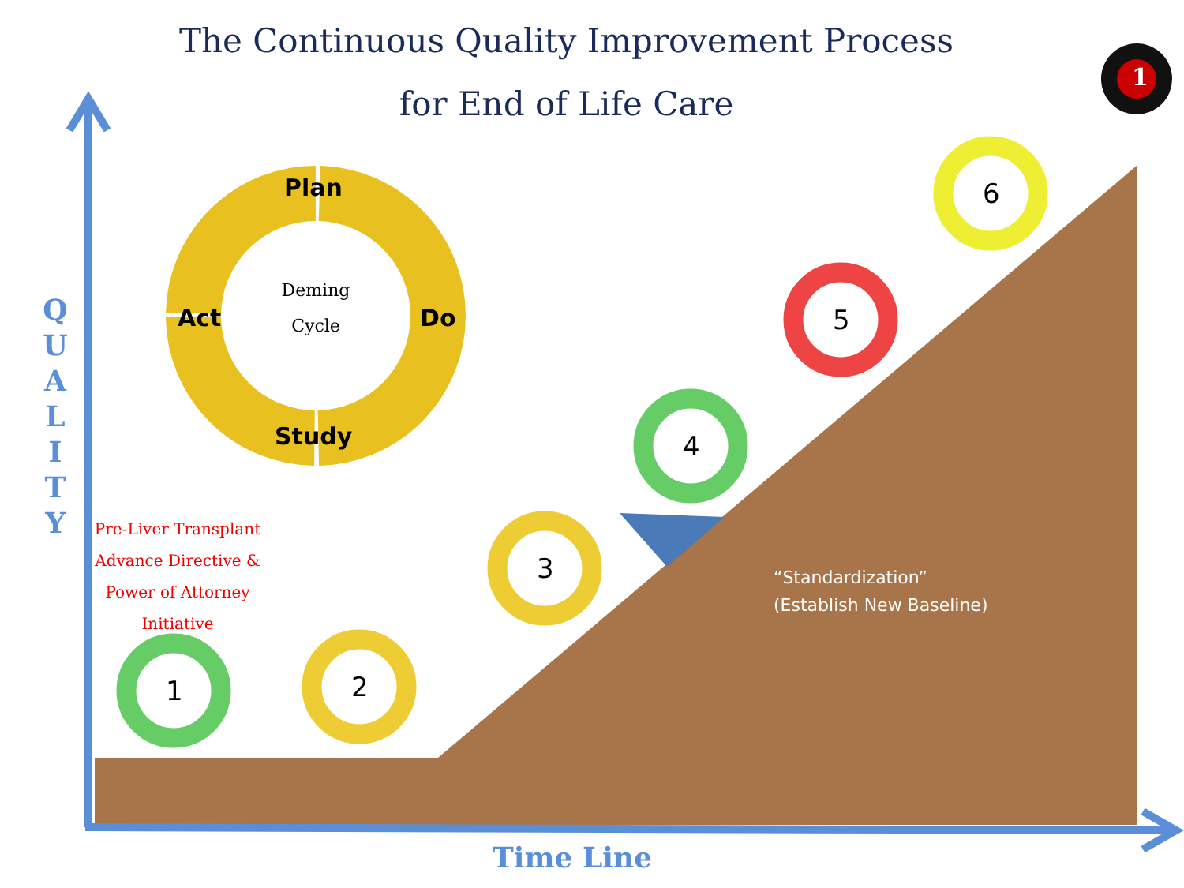The Continuous Quality Improvement Process
for End of Life Care
Q U A L I T Y
Deming Cycle
Plan
Do
Study
Act
Pre-Liver Transplant Advance Directive & Power of Attorney Initiative
1 2
3
4
5
6
1
“Standardization”
(Establish New Baseline)
Time Line